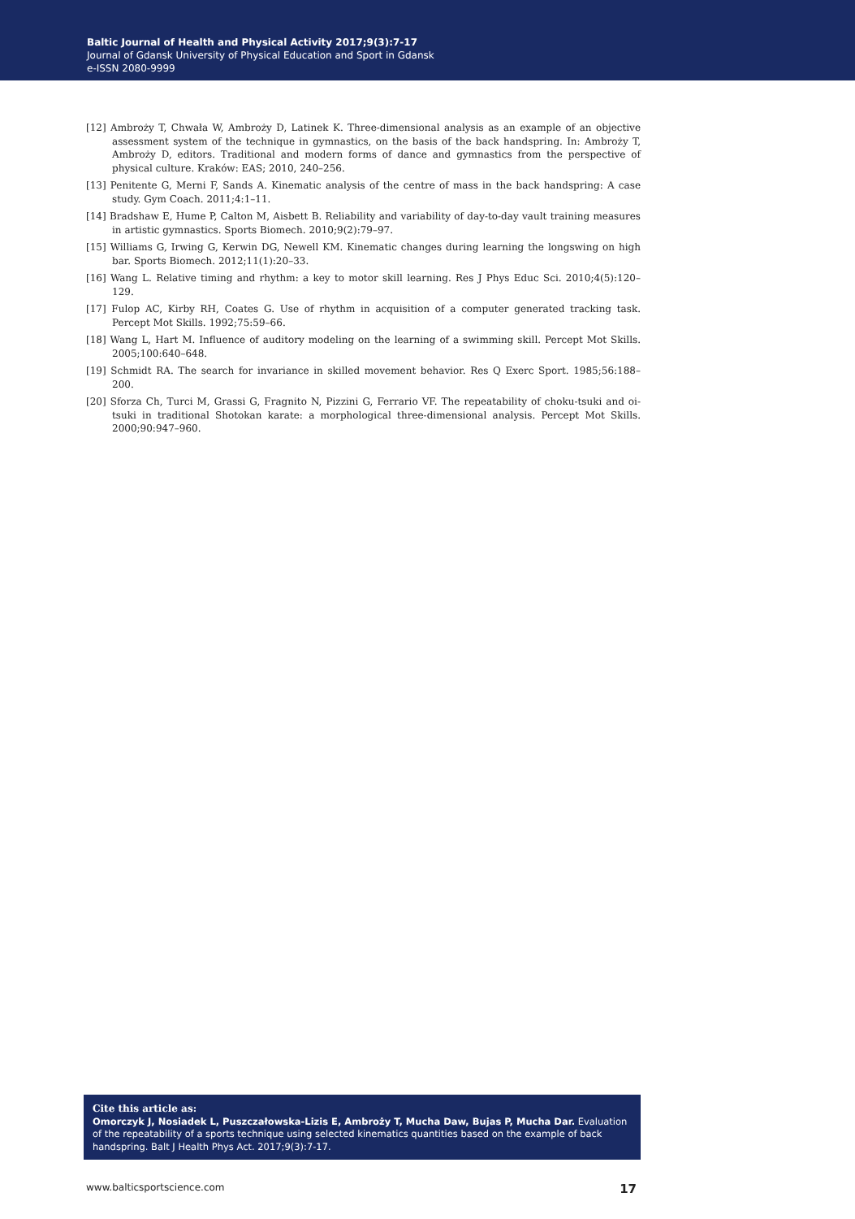Baltic Journal of Health and Physical Activity 2017;9(3):7-17
Journal of Gdansk University of Physical Education and Sport in Gdansk
e-ISSN 2080-9999
[12] Ambroży T, Chwała W, Ambroży D, Latinek K. Three-dimensional analysis as an example of an objective assessment system of the technique in gymnastics, on the basis of the back handspring. In: Ambroży T, Ambroży D, editors. Traditional and modern forms of dance and gymnastics from the perspective of physical culture. Kraków: EAS; 2010, 240–256.
[13] Penitente G, Merni F, Sands A. Kinematic analysis of the centre of mass in the back handspring: A case study. Gym Coach. 2011;4:1–11.
[14] Bradshaw E, Hume P, Calton M, Aisbett B. Reliability and variability of day-to-day vault training measures in artistic gymnastics. Sports Biomech. 2010;9(2):79–97.
[15] Williams G, Irwing G, Kerwin DG, Newell KM. Kinematic changes during learning the longswing on high bar. Sports Biomech. 2012;11(1):20–33.
[16] Wang L. Relative timing and rhythm: a key to motor skill learning. Res J Phys Educ Sci. 2010;4(5):120–129.
[17] Fulop AC, Kirby RH, Coates G. Use of rhythm in acquisition of a computer generated tracking task. Percept Mot Skills. 1992;75:59–66.
[18] Wang L, Hart M. Influence of auditory modeling on the learning of a swimming skill. Percept Mot Skills. 2005;100:640–648.
[19] Schmidt RA. The search for invariance in skilled movement behavior. Res Q Exerc Sport. 1985;56:188–200.
[20] Sforza Ch, Turci M, Grassi G, Fragnito N, Pizzini G, Ferrario VF. The repeatability of choku-tsuki and oi-tsuki in traditional Shotokan karate: a morphological three-dimensional analysis. Percept Mot Skills. 2000;90:947–960.
Cite this article as:
Omorczyk J, Nosiadek L, Puszczałowska-Lizis E, Ambroży T, Mucha Daw, Bujas P, Mucha Dar. Evaluation of the repeatability of a sports technique using selected kinematics quantities based on the example of back handspring. Balt J Health Phys Act. 2017;9(3):7-17.
www.balticsportscience.com 17